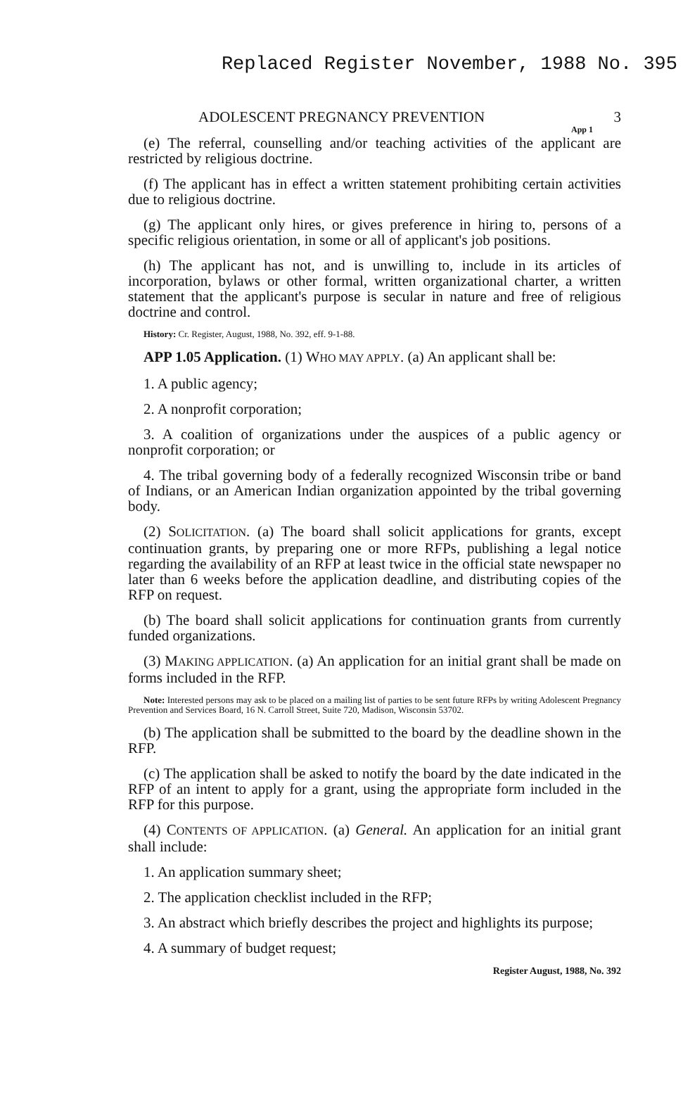Replaced Register November, 1988 No. 395
ADOLESCENT PREGNANCY PREVENTION 3
App 1
(e) The referral, counselling and/or teaching activities of the applicant are restricted by religious doctrine.
(f) The applicant has in effect a written statement prohibiting certain activities due to religious doctrine.
(g) The applicant only hires, or gives preference in hiring to, persons of a specific religious orientation, in some or all of applicant's job positions.
(h) The applicant has not, and is unwilling to, include in its articles of incorporation, bylaws or other formal, written organizational charter, a written statement that the applicant's purpose is secular in nature and free of religious doctrine and control.
History: Cr. Register, August, 1988, No. 392, eff. 9-1-88.
APP 1.05 Application. (1) WHO MAY APPLY. (a) An applicant shall be:
1. A public agency;
2. A nonprofit corporation;
3. A coalition of organizations under the auspices of a public agency or nonprofit corporation; or
4. The tribal governing body of a federally recognized Wisconsin tribe or band of Indians, or an American Indian organization appointed by the tribal governing body.
(2) SOLICITATION. (a) The board shall solicit applications for grants, except continuation grants, by preparing one or more RFPs, publishing a legal notice regarding the availability of an RFP at least twice in the official state newspaper no later than 6 weeks before the application deadline, and distributing copies of the RFP on request.
(b) The board shall solicit applications for continuation grants from currently funded organizations.
(3) MAKING APPLICATION. (a) An application for an initial grant shall be made on forms included in the RFP.
Note: Interested persons may ask to be placed on a mailing list of parties to be sent future RFPs by writing Adolescent Pregnancy Prevention and Services Board, 16 N. Carroll Street, Suite 720, Madison, Wisconsin 53702.
(b) The application shall be submitted to the board by the deadline shown in the RFP.
(c) The application shall be asked to notify the board by the date indicated in the RFP of an intent to apply for a grant, using the appropriate form included in the RFP for this purpose.
(4) CONTENTS OF APPLICATION. (a) General. An application for an initial grant shall include:
1. An application summary sheet;
2. The application checklist included in the RFP;
3. An abstract which briefly describes the project and highlights its purpose;
4. A summary of budget request;
Register August, 1988, No. 392